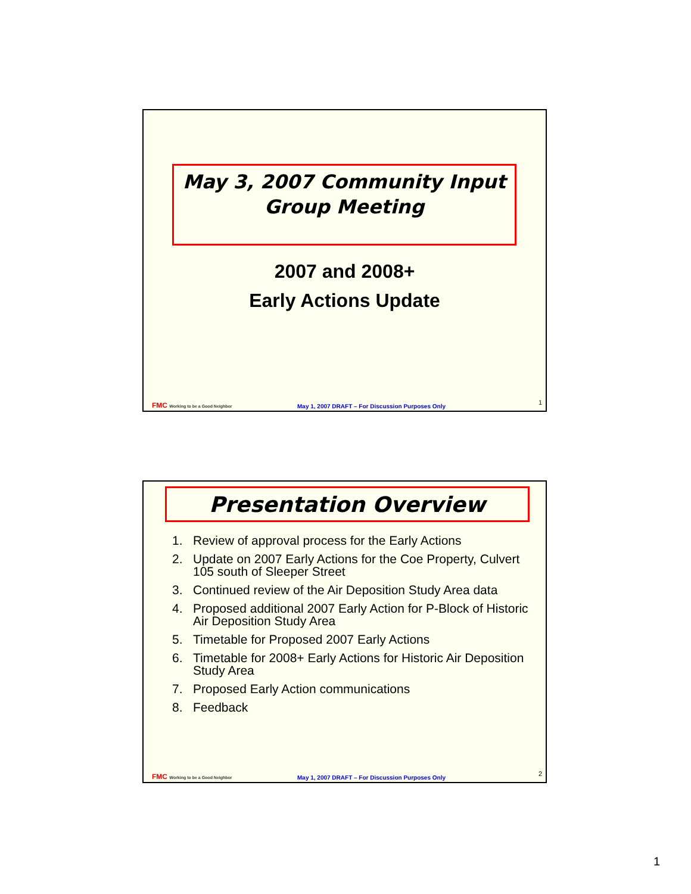May 3, 2007 Community Input
Group Meeting
2007 and 2008+
Early Actions Update
FMC Working to be a Good Neighbor
May 1, 2007 DRAFT – For Discussion Purposes Only
1
Presentation Overview
1. Review of approval process for the Early Actions
2. Update on 2007 Early Actions for the Coe Property, Culvert 105 south of Sleeper Street
3. Continued review of the Air Deposition Study Area data
4. Proposed additional 2007 Early Action for P-Block of Historic Air Deposition Study Area
5. Timetable for Proposed 2007 Early Actions
6. Timetable for 2008+ Early Actions for Historic Air Deposition Study Area
7. Proposed Early Action communications
8. Feedback
FMC Working to be a Good Neighbor
May 1, 2007 DRAFT – For Discussion Purposes Only
2
1